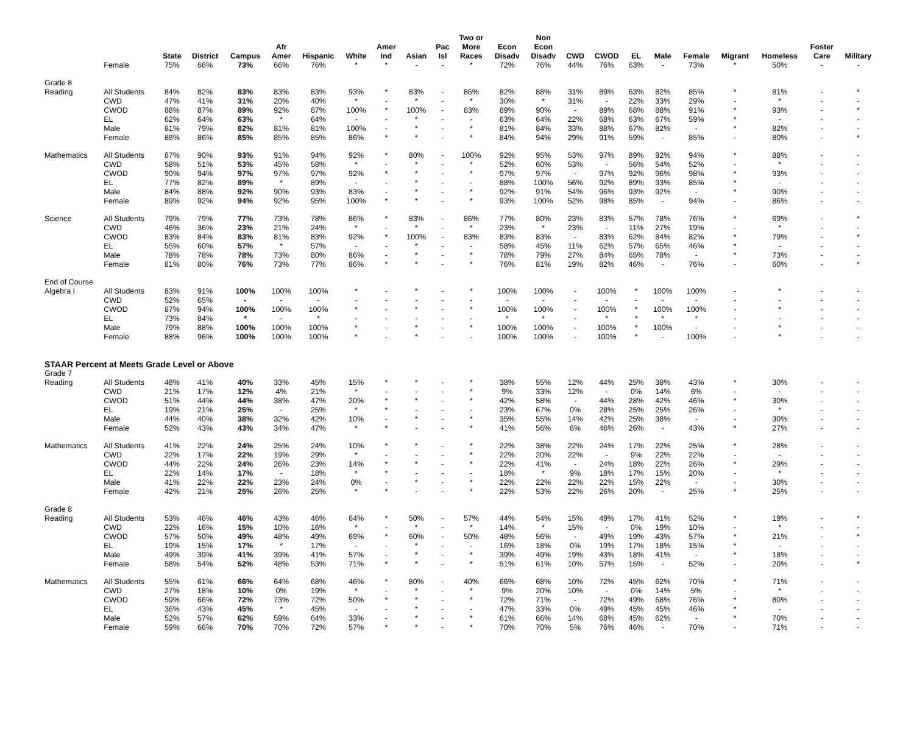| | | State | District | Campus | Afr Amer | Hispanic | White | Amer Ind | Asian | Pac Isl | Two or More Races | Econ Disadv | Non Econ Disadv | CWD | CWOD | EL | Male | Female | Migrant | Homeless | Foster Care | Military |
| --- | --- | --- | --- | --- | --- | --- | --- | --- | --- | --- | --- | --- | --- | --- | --- | --- | --- | --- | --- | --- | --- | --- |
| | Female | 75% | 66% | 73% | 66% | 76% | * | * | - | - | * | 72% | 76% | 44% | 76% | 63% | - | 73% | * | 50% | - | - |
| Grade 8 | | | | | | | | | | | | | | | | | | | | | | |
| Reading | All Students | 84% | 82% | 83% | 83% | 83% | 93% | * | 83% | - | 86% | 82% | 88% | 31% | 89% | 63% | 82% | 85% | * | 81% | - | * |
| | CWD | 47% | 41% | 31% | 20% | 40% | * | - | * | - | * | 30% | * | 31% | - | 22% | 33% | 29% | - | * | - | - |
| | CWOD | 88% | 87% | 89% | 92% | 87% | 100% | * | 100% | - | 83% | 89% | 90% | - | 89% | 68% | 88% | 91% | * | 93% | - | * |
| | EL | 62% | 64% | 63% | * | 64% | - | - | * | - | - | 63% | 64% | 22% | 68% | 63% | 67% | 59% | * | - | - | - |
| | Male | 81% | 79% | 82% | 81% | 81% | 100% | - | * | - | * | 81% | 84% | 33% | 88% | 67% | 82% | - | * | 82% | - | - |
| | Female | 88% | 86% | 85% | 85% | 85% | 86% | * | * | - | * | 84% | 94% | 29% | 91% | 59% | - | 85% | - | 80% | - | * |
| Mathematics | All Students | 87% | 90% | 93% | 91% | 94% | 92% | * | 80% | - | 100% | 92% | 95% | 53% | 97% | 89% | 92% | 94% | * | 88% | - | - |
| | CWD | 58% | 51% | 53% | 45% | 58% | * | - | * | - | * | 52% | 60% | 53% | - | 56% | 54% | 52% | - | * | - | - |
| | CWOD | 90% | 94% | 97% | 97% | 97% | 92% | * | * | - | * | 97% | 97% | - | 97% | 92% | 96% | 98% | * | 93% | - | - |
| | EL | 77% | 82% | 89% | * | 89% | - | - | * | - | - | 88% | 100% | 56% | 92% | 89% | 93% | 85% | * | - | - | - |
| | Male | 84% | 88% | 92% | 90% | 93% | 83% | - | * | - | * | 92% | 91% | 54% | 96% | 93% | 92% | - | * | 90% | - | - |
| | Female | 89% | 92% | 94% | 92% | 95% | 100% | * | * | - | * | 93% | 100% | 52% | 98% | 85% | - | 94% | - | 86% | - | - |
| Science | All Students | 79% | 79% | 77% | 73% | 78% | 86% | * | 83% | - | 86% | 77% | 80% | 23% | 83% | 57% | 78% | 76% | * | 69% | - | * |
| | CWD | 46% | 36% | 23% | 21% | 24% | * | - | * | - | * | 23% | * | 23% | - | 11% | 27% | 19% | - | * | - | - |
| | CWOD | 83% | 84% | 83% | 81% | 83% | 92% | * | 100% | - | 83% | 83% | 83% | - | 83% | 62% | 84% | 82% | * | 79% | - | * |
| | EL | 55% | 60% | 57% | * | 57% | - | - | * | - | - | 58% | 45% | 11% | 62% | 57% | 65% | 46% | * | - | - | - |
| | Male | 78% | 78% | 78% | 73% | 80% | 86% | - | * | - | * | 78% | 79% | 27% | 84% | 65% | 78% | - | * | 73% | - | - |
| | Female | 81% | 80% | 76% | 73% | 77% | 86% | * | * | - | * | 76% | 81% | 19% | 82% | 46% | - | 76% | - | 60% | - | * |
| End of Course | | | | | | | | | | | | | | | | | | | | | | |
| Algebra I | All Students | 83% | 91% | 100% | 100% | 100% | * | - | * | - | * | 100% | 100% | - | 100% | * | 100% | 100% | - | * | - | - |
| | CWD | 52% | 65% | - | - | - | - | - | - | - | - | - | - | - | - | - | - | - | - | - | - | - |
| | CWOD | 87% | 94% | 100% | 100% | 100% | * | - | * | - | * | 100% | 100% | - | 100% | * | 100% | 100% | - | * | - | - |
| | EL | 73% | 84% | * | - | * | - | - | - | - | - | * | * | - | * | * | * | * | - | - | - | - |
| | Male | 79% | 88% | 100% | 100% | 100% | * | - | * | - | * | 100% | 100% | - | 100% | * | 100% | - | - | * | - | - |
| | Female | 88% | 96% | 100% | 100% | 100% | * | - | * | - | - | 100% | 100% | - | 100% | * | - | 100% | - | * | - | - |
| STAAR Percent at Meets Grade Level or Above | | | | | | | | | | | | | | | | | | | | | | |
| Grade 7 | | | | | | | | | | | | | | | | | | | | | | |
| Reading | All Students | 48% | 41% | 40% | 33% | 45% | 15% | * | * | - | * | 38% | 55% | 12% | 44% | 25% | 38% | 43% | * | 30% | - | - |
| | CWD | 21% | 17% | 12% | 4% | 21% | * | - | - | - | * | 9% | 33% | 12% | - | 0% | 14% | 6% | - | - | - | - |
| | CWOD | 51% | 44% | 44% | 38% | 47% | 20% | * | * | - | * | 42% | 58% | - | 44% | 28% | 42% | 46% | * | 30% | - | - |
| | EL | 19% | 21% | 25% | - | 25% | * | * | - | - | - | 23% | 67% | 0% | 28% | 25% | 25% | 26% | - | * | - | - |
| | Male | 44% | 40% | 38% | 32% | 42% | 10% | - | * | - | * | 35% | 55% | 14% | 42% | 25% | 38% | - | - | 30% | - | - |
| | Female | 52% | 43% | 43% | 34% | 47% | * | * | - | - | * | 41% | 56% | 6% | 46% | 26% | - | 43% | * | 27% | - | - |
| Mathematics | All Students | 41% | 22% | 24% | 25% | 24% | 10% | * | * | - | * | 22% | 38% | 22% | 24% | 17% | 22% | 25% | * | 28% | - | - |
| | CWD | 22% | 17% | 22% | 19% | 29% | * | - | - | - | * | 22% | 20% | 22% | - | 9% | 22% | 22% | - | - | - | - |
| | CWOD | 44% | 22% | 24% | 26% | 23% | 14% | * | * | - | * | 22% | 41% | - | 24% | 18% | 22% | 26% | * | 29% | - | - |
| | EL | 22% | 14% | 17% | - | 18% | * | * | - | - | - | 18% | * | 9% | 18% | 17% | 15% | 20% | - | * | - | - |
| | Male | 41% | 22% | 22% | 23% | 24% | 0% | - | * | - | * | 22% | 22% | 22% | 22% | 15% | 22% | - | - | 30% | - | - |
| | Female | 42% | 21% | 25% | 26% | 25% | * | * | - | - | * | 22% | 53% | 22% | 26% | 20% | - | 25% | * | 25% | - | - |
| Grade 8 | | | | | | | | | | | | | | | | | | | | | | |
| Reading | All Students | 53% | 46% | 46% | 43% | 46% | 64% | * | 50% | - | 57% | 44% | 54% | 15% | 49% | 17% | 41% | 52% | * | 19% | - | * |
| | CWD | 22% | 16% | 15% | 10% | 16% | * | - | * | - | * | 14% | * | 15% | - | 0% | 19% | 10% | - | * | - | - |
| | CWOD | 57% | 50% | 49% | 48% | 49% | 69% | * | 60% | - | 50% | 48% | 56% | - | 49% | 19% | 43% | 57% | * | 21% | - | * |
| | EL | 19% | 15% | 17% | * | 17% | - | - | * | - | - | 16% | 18% | 0% | 19% | 17% | 18% | 15% | * | - | - | - |
| | Male | 49% | 39% | 41% | 39% | 41% | 57% | - | * | - | * | 39% | 49% | 19% | 43% | 18% | 41% | - | * | 18% | - | - |
| | Female | 58% | 54% | 52% | 48% | 53% | 71% | * | * | - | * | 51% | 61% | 10% | 57% | 15% | - | 52% | - | 20% | - | * |
| Mathematics | All Students | 55% | 61% | 66% | 64% | 68% | 46% | * | 80% | - | 40% | 66% | 68% | 10% | 72% | 45% | 62% | 70% | * | 71% | - | - |
| | CWD | 27% | 18% | 10% | 0% | 19% | * | - | * | - | * | 9% | 20% | 10% | - | 0% | 14% | 5% | - | * | - | - |
| | CWOD | 59% | 66% | 72% | 73% | 72% | 50% | * | * | - | * | 72% | 71% | - | 72% | 49% | 68% | 76% | * | 80% | - | - |
| | EL | 36% | 43% | 45% | * | 45% | - | - | * | - | - | 47% | 33% | 0% | 49% | 45% | 45% | 46% | * | - | - | - |
| | Male | 52% | 57% | 62% | 59% | 64% | 33% | - | * | - | * | 61% | 66% | 14% | 68% | 45% | 62% | - | * | 70% | - | - |
| | Female | 59% | 66% | 70% | 70% | 72% | 57% | * | * | - | * | 70% | 70% | 5% | 76% | 46% | - | 70% | - | 71% | - | - |